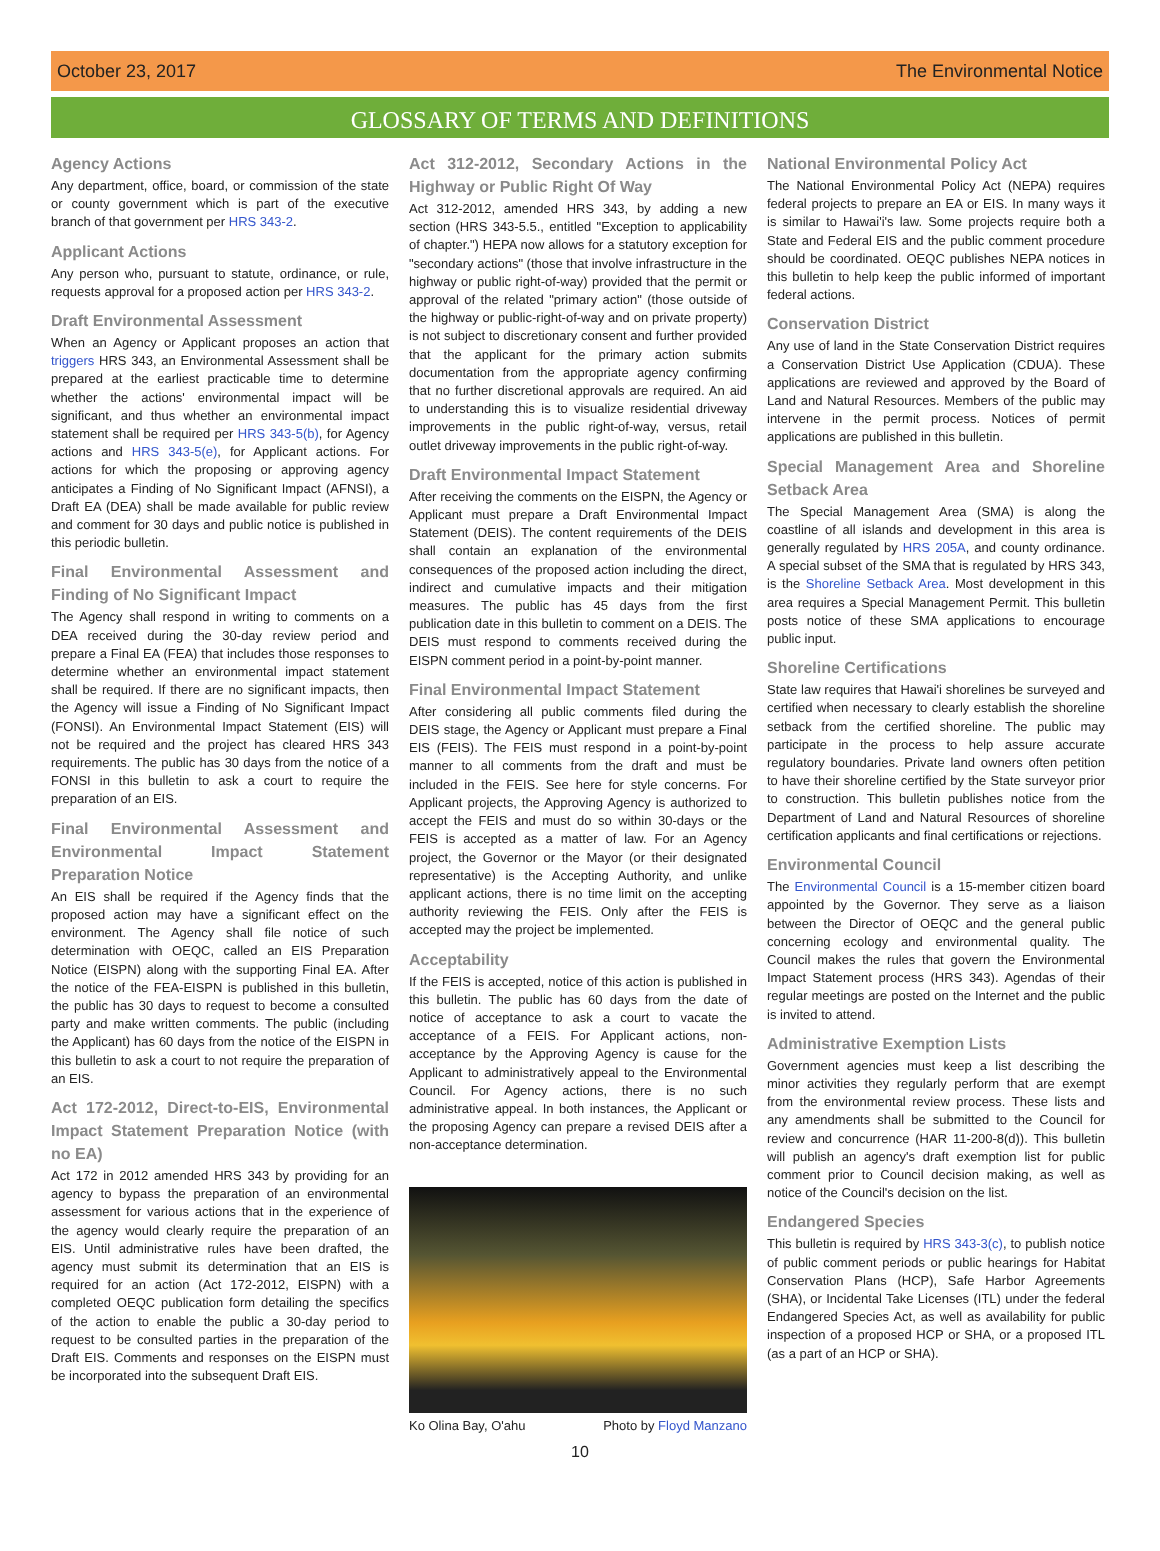October 23, 2017 The Environmental Notice
GLOSSARY OF TERMS AND DEFINITIONS
Agency Actions
Any department, office, board, or commission of the state or county government which is part of the executive branch of that government per HRS 343-2.
Applicant Actions
Any person who, pursuant to statute, ordinance, or rule, requests approval for a proposed action per HRS 343-2.
Draft Environmental Assessment
When an Agency or Applicant proposes an action that triggers HRS 343, an Environmental Assessment shall be prepared at the earliest practicable time to determine whether the actions' environmental impact will be significant, and thus whether an environmental impact statement shall be required per HRS 343-5(b), for Agency actions and HRS 343-5(e), for Applicant actions. For actions for which the proposing or approving agency anticipates a Finding of No Significant Impact (AFNSI), a Draft EA (DEA) shall be made available for public review and comment for 30 days and public notice is published in this periodic bulletin.
Final Environmental Assessment and Finding of No Significant Impact
The Agency shall respond in writing to comments on a DEA received during the 30-day review period and prepare a Final EA (FEA) that includes those responses to determine whether an environmental impact statement shall be required. If there are no significant impacts, then the Agency will issue a Finding of No Significant Impact (FONSI). An Environmental Impact Statement (EIS) will not be required and the project has cleared HRS 343 requirements. The public has 30 days from the notice of a FONSI in this bulletin to ask a court to require the preparation of an EIS.
Final Environmental Assessment and Environmental Impact Statement Preparation Notice
An EIS shall be required if the Agency finds that the proposed action may have a significant effect on the environment. The Agency shall file notice of such determination with OEQC, called an EIS Preparation Notice (EISPN) along with the supporting Final EA. After the notice of the FEA-EISPN is published in this bulletin, the public has 30 days to request to become a consulted party and make written comments. The public (including the Applicant) has 60 days from the notice of the EISPN in this bulletin to ask a court to not require the preparation of an EIS.
Act 172-2012, Direct-to-EIS, Environmental Impact Statement Preparation Notice (with no EA)
Act 172 in 2012 amended HRS 343 by providing for an agency to bypass the preparation of an environmental assessment for various actions that in the experience of the agency would clearly require the preparation of an EIS. Until administrative rules have been drafted, the agency must submit its determination that an EIS is required for an action (Act 172-2012, EISPN) with a completed OEQC publication form detailing the specifics of the action to enable the public a 30-day period to request to be consulted parties in the preparation of the Draft EIS. Comments and responses on the EISPN must be incorporated into the subsequent Draft EIS.
Act 312-2012, Secondary Actions in the Highway or Public Right Of Way
Act 312-2012, amended HRS 343, by adding a new section (HRS 343-5.5., entitled "Exception to applicability of chapter.") HEPA now allows for a statutory exception for "secondary actions" (those that involve infrastructure in the highway or public right-of-way) provided that the permit or approval of the related "primary action" (those outside of the highway or public-right-of-way and on private property) is not subject to discretionary consent and further provided that the applicant for the primary action submits documentation from the appropriate agency confirming that no further discretional approvals are required. An aid to understanding this is to visualize residential driveway improvements in the public right-of-way, versus, retail outlet driveway improvements in the public right-of-way.
Draft Environmental Impact Statement
After receiving the comments on the EISPN, the Agency or Applicant must prepare a Draft Environmental Impact Statement (DEIS). The content requirements of the DEIS shall contain an explanation of the environmental consequences of the proposed action including the direct, indirect and cumulative impacts and their mitigation measures. The public has 45 days from the first publication date in this bulletin to comment on a DEIS. The DEIS must respond to comments received during the EISPN comment period in a point-by-point manner.
Final Environmental Impact Statement
After considering all public comments filed during the DEIS stage, the Agency or Applicant must prepare a Final EIS (FEIS). The FEIS must respond in a point-by-point manner to all comments from the draft and must be included in the FEIS. See here for style concerns. For Applicant projects, the Approving Agency is authorized to accept the FEIS and must do so within 30-days or the FEIS is accepted as a matter of law. For an Agency project, the Governor or the Mayor (or their designated representative) is the Accepting Authority, and unlike applicant actions, there is no time limit on the accepting authority reviewing the FEIS. Only after the FEIS is accepted may the project be implemented.
Acceptability
If the FEIS is accepted, notice of this action is published in this bulletin. The public has 60 days from the date of notice of acceptance to ask a court to vacate the acceptance of a FEIS. For Applicant actions, non-acceptance by the Approving Agency is cause for the Applicant to administratively appeal to the Environmental Council. For Agency actions, there is no such administrative appeal. In both instances, the Applicant or the proposing Agency can prepare a revised DEIS after a non-acceptance determination.
Ko Olina Bay, O'ahu Photo by Floyd Manzano
National Environmental Policy Act
The National Environmental Policy Act (NEPA) requires federal projects to prepare an EA or EIS. In many ways it is similar to Hawai'i's law. Some projects require both a State and Federal EIS and the public comment procedure should be coordinated. OEQC publishes NEPA notices in this bulletin to help keep the public informed of important federal actions.
Conservation District
Any use of land in the State Conservation District requires a Conservation District Use Application (CDUA). These applications are reviewed and approved by the Board of Land and Natural Resources. Members of the public may intervene in the permit process. Notices of permit applications are published in this bulletin.
Special Management Area and Shoreline Setback Area
The Special Management Area (SMA) is along the coastline of all islands and development in this area is generally regulated by HRS 205A, and county ordinance. A special subset of the SMA that is regulated by HRS 343, is the Shoreline Setback Area. Most development in this area requires a Special Management Permit. This bulletin posts notice of these SMA applications to encourage public input.
Shoreline Certifications
State law requires that Hawai'i shorelines be surveyed and certified when necessary to clearly establish the shoreline setback from the certified shoreline. The public may participate in the process to help assure accurate regulatory boundaries. Private land owners often petition to have their shoreline certified by the State surveyor prior to construction. This bulletin publishes notice from the Department of Land and Natural Resources of shoreline certification applicants and final certifications or rejections.
Environmental Council
The Environmental Council is a 15-member citizen board appointed by the Governor. They serve as a liaison between the Director of OEQC and the general public concerning ecology and environmental quality. The Council makes the rules that govern the Environmental Impact Statement process (HRS 343). Agendas of their regular meetings are posted on the Internet and the public is invited to attend.
Administrative Exemption Lists
Government agencies must keep a list describing the minor activities they regularly perform that are exempt from the environmental review process. These lists and any amendments shall be submitted to the Council for review and concurrence (HAR 11-200-8(d)). This bulletin will publish an agency's draft exemption list for public comment prior to Council decision making, as well as notice of the Council's decision on the list.
Endangered Species
This bulletin is required by HRS 343-3(c), to publish notice of public comment periods or public hearings for Habitat Conservation Plans (HCP), Safe Harbor Agreements (SHA), or Incidental Take Licenses (ITL) under the federal Endangered Species Act, as well as availability for public inspection of a proposed HCP or SHA, or a proposed ITL (as a part of an HCP or SHA).
10